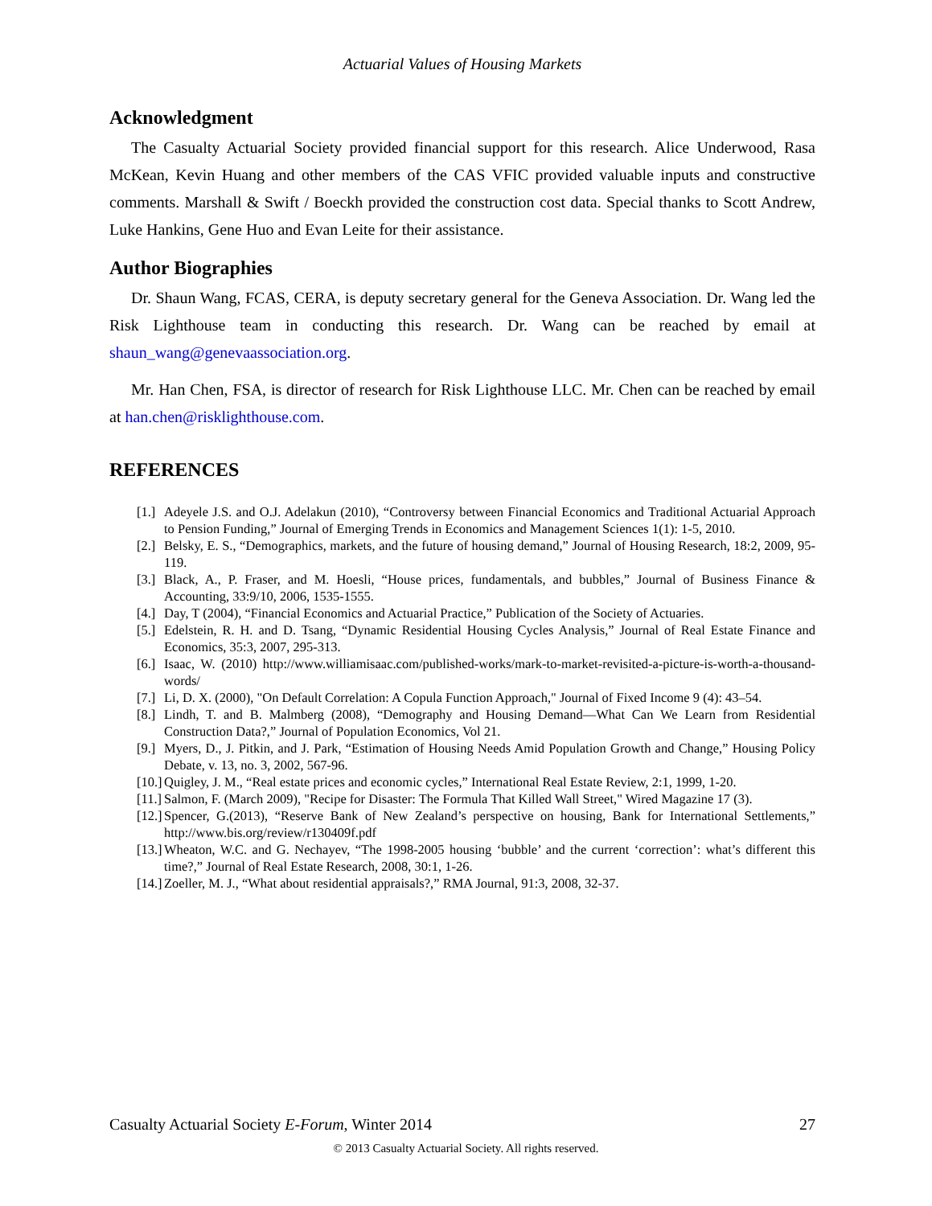Actuarial Values of Housing Markets
Acknowledgment
The Casualty Actuarial Society provided financial support for this research. Alice Underwood, Rasa McKean, Kevin Huang and other members of the CAS VFIC provided valuable inputs and constructive comments. Marshall & Swift / Boeckh provided the construction cost data. Special thanks to Scott Andrew, Luke Hankins, Gene Huo and Evan Leite for their assistance.
Author Biographies
Dr. Shaun Wang, FCAS, CERA, is deputy secretary general for the Geneva Association. Dr. Wang led the Risk Lighthouse team in conducting this research. Dr. Wang can be reached by email at shaun_wang@genevaassociation.org.
Mr. Han Chen, FSA, is director of research for Risk Lighthouse LLC. Mr. Chen can be reached by email at han.chen@risklighthouse.com.
REFERENCES
[1.] Adeyele J.S. and O.J. Adelakun (2010), “Controversy between Financial Economics and Traditional Actuarial Approach to Pension Funding,” Journal of Emerging Trends in Economics and Management Sciences 1(1): 1-5, 2010.
[2.] Belsky, E. S., “Demographics, markets, and the future of housing demand,” Journal of Housing Research, 18:2, 2009, 95-119.
[3.] Black, A., P. Fraser, and M. Hoesli, “House prices, fundamentals, and bubbles,” Journal of Business Finance & Accounting, 33:9/10, 2006, 1535-1555.
[4.] Day, T (2004), “Financial Economics and Actuarial Practice,” Publication of the Society of Actuaries.
[5.] Edelstein, R. H. and D. Tsang, “Dynamic Residential Housing Cycles Analysis,” Journal of Real Estate Finance and Economics, 35:3, 2007, 295-313.
[6.] Isaac, W. (2010) http://www.williamisaac.com/published-works/mark-to-market-revisited-a-picture-is-worth-a-thousand-words/
[7.] Li, D. X. (2000), "On Default Correlation: A Copula Function Approach," Journal of Fixed Income 9 (4): 43–54.
[8.] Lindh, T. and B. Malmberg (2008), “Demography and Housing Demand—What Can We Learn from Residential Construction Data?,” Journal of Population Economics, Vol 21.
[9.] Myers, D., J. Pitkin, and J. Park, “Estimation of Housing Needs Amid Population Growth and Change,” Housing Policy Debate, v. 13, no. 3, 2002, 567-96.
[10.] Quigley, J. M., “Real estate prices and economic cycles,” International Real Estate Review, 2:1, 1999, 1-20.
[11.] Salmon, F. (March 2009), "Recipe for Disaster: The Formula That Killed Wall Street," Wired Magazine 17 (3).
[12.] Spencer, G.(2013), “Reserve Bank of New Zealand’s perspective on housing, Bank for International Settlements,” http://www.bis.org/review/r130409f.pdf
[13.] Wheaton, W.C. and G. Nechayev, “The 1998-2005 housing ‘bubble’ and the current ‘correction’: what’s different this time?,” Journal of Real Estate Research, 2008, 30:1, 1-26.
[14.] Zoeller, M. J., “What about residential appraisals?,” RMA Journal, 91:3, 2008, 32-37.
Casualty Actuarial Society E-Forum, Winter 2014 27
© 2013 Casualty Actuarial Society. All rights reserved.